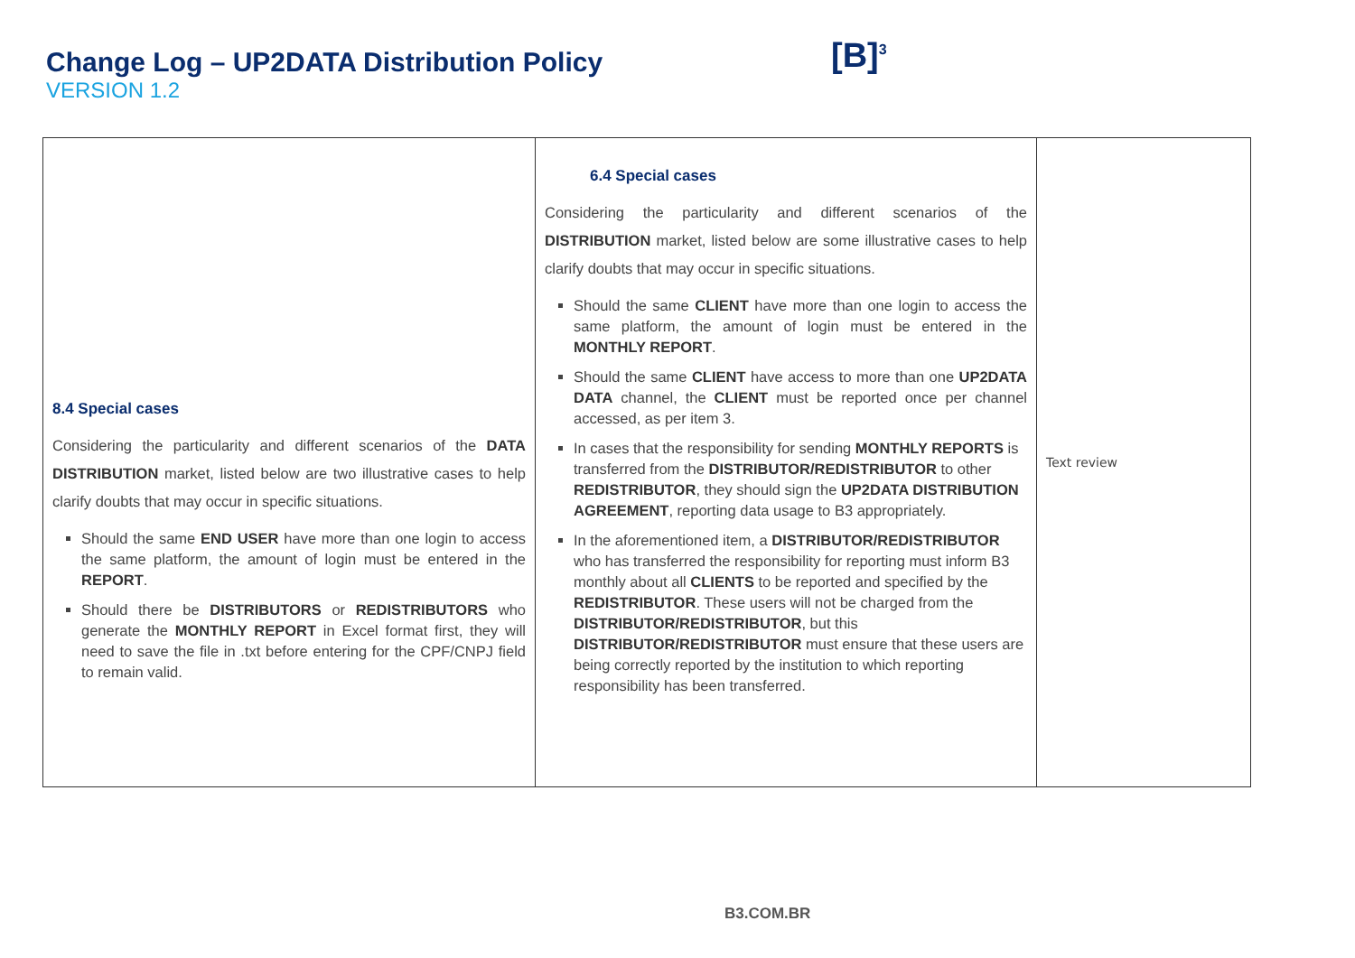Change Log – UP2DATA Distribution Policy
VERSION 1.2
[B]<sup>3</sup>
| 8.4 Special cases Considering the particularity and different scenarios of the DATA DISTRIBUTION market, listed below are two illustrative cases to help clarify doubts that may occur in specific situations. Should the same END USER have more than one login to access the same platform, the amount of login must be entered in the REPORT . Should there be DISTRIBUTORS or REDISTRIBUTORS who generate the MONTHLY REPORT in Excel format first, they will need to save the file in .txt before entering for the CPF/CNPJ field to remain valid. | 6.4 Special cases Considering the particularity and different scenarios of the DISTRIBUTION market, listed below are some illustrative cases to help clarify doubts that may occur in specific situations. Should the same CLIENT have more than one login to access the same platform, the amount of login must be entered in the MONTHLY REPORT . Should the same CLIENT have access to more than one UP2DATA DATA channel, the CLIENT must be reported once per channel accessed, as per item 3. In cases that the responsibility for sending MONTHLY REPORTS is transferred from the DISTRIBUTOR/REDISTRIBUTOR to other REDISTRIBUTOR , they should sign the UP2DATA DISTRIBUTION AGREEMENT , reporting data usage to B3 appropriately. In the aforementioned item, a DISTRIBUTOR/REDISTRIBUTOR who has transferred the responsibility for reporting must inform B3 monthly about all CLIENTS to be reported and specified by the REDISTRIBUTOR . These users will not be charged from the DISTRIBUTOR/REDISTRIBUTOR , but this DISTRIBUTOR/REDISTRIBUTOR must ensure that these users are being correctly reported by the institution to which reporting responsibility has been transferred. | Text review |
B3.COM.BR